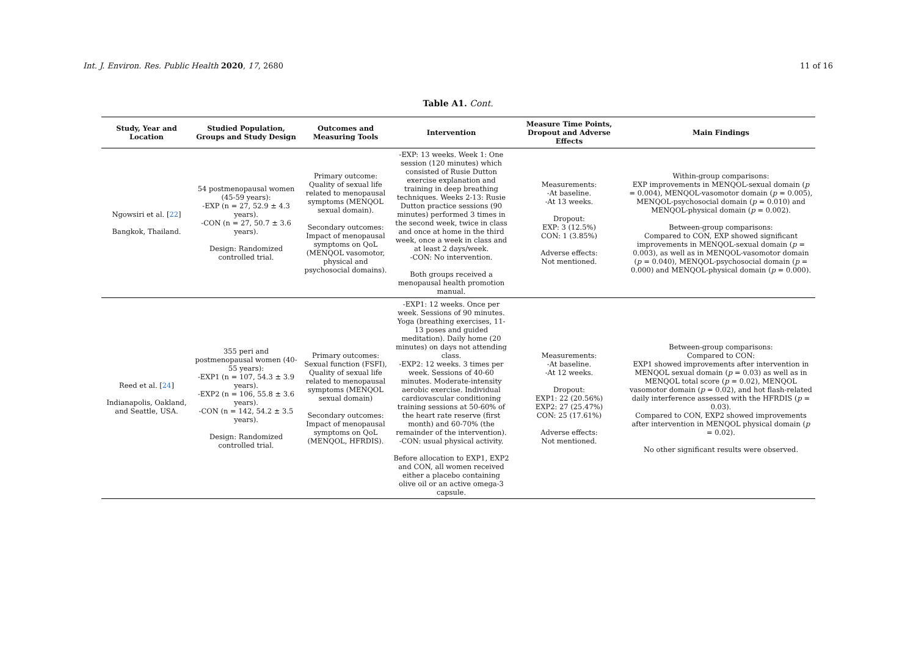Int. J. Environ. Res. Public Health 2020, 17, 2680 11 of 16
Table A1. Cont.
| Study, Year and Location | Studied Population, Groups and Study Design | Outcomes and Measuring Tools | Intervention | Measure Time Points, Dropout and Adverse Effects | Main Findings |
| --- | --- | --- | --- | --- | --- |
| Ngowsiri et al. [ 22 ] Bangkok, Thailand. | 54 postmenopausal women (45-59 years): -EXP (n = 27, 52.9 ± 4.3 years). -CON (n = 27, 50.7 ± 3.6 years). Design: Randomized controlled trial. | Primary outcome: Quality of sexual life related to menopausal symptoms (MENQOL sexual domain). Secondary outcomes: Impact of menopausal symptoms on QoL (MENQOL vasomotor, physical and psychosocial domains). | -EXP: 13 weeks. Week 1: One session (120 minutes) which consisted of Rusie Dutton exercise explanation and training in deep breathing techniques. Weeks 2-13: Rusie Dutton practice sessions (90 minutes) performed 3 times in the second week, twice in class and once at home in the third week, once a week in class and at least 2 days/week. -CON: No intervention. Both groups received a menopausal health promotion manual. | Measurements: -At baseline. -At 13 weeks. Dropout: EXP: 3 (12.5%) CON: 1 (3.85%) Adverse effects: Not mentioned. | Within-group comparisons: EXP improvements in MENQOL-sexual domain ( p = 0.004), MENQOL-vasomotor domain ( p = 0.005), MENQOL-psychosocial domain ( p = 0.010) and MENQOL-physical domain ( p = 0.002). Between-group comparisons: Compared to CON, EXP showed significant improvements in MENQOL-sexual domain ( p = 0.003), as well as in MENQOL-vasomotor domain ( p = 0.040), MENQOL-psychosocial domain ( p = 0.000) and MENQOL-physical domain ( p = 0.000). |
| Reed et al. [ 24 ] Indianapolis, Oakland, and Seattle, USA. | 355 peri and postmenopausal women (40-55 years): -EXP1 (n = 107, 54.3 ± 3.9 years). -EXP2 (n = 106, 55.8 ± 3.6 years). -CON (n = 142, 54.2 ± 3.5 years). Design: Randomized controlled trial. | Primary outcomes: Sexual function (FSFI), Quality of sexual life related to menopausal symptoms (MENQOL sexual domain) Secondary outcomes: Impact of menopausal symptoms on QoL (MENQOL, HFRDIS). | -EXP1: 12 weeks. Once per week. Sessions of 90 minutes. Yoga (breathing exercises, 11-13 poses and guided meditation). Daily home (20 minutes) on days not attending class. -EXP2: 12 weeks. 3 times per week. Sessions of 40-60 minutes. Moderate-intensity aerobic exercise. Individual cardiovascular conditioning training sessions at 50-60% of the heart rate reserve (first month) and 60-70% (the remainder of the intervention). -CON: usual physical activity. Before allocation to EXP1, EXP2 and CON, all women received either a placebo containing olive oil or an active omega-3 capsule. | Measurements: -At baseline. -At 12 weeks. Dropout: EXP1: 22 (20.56%) EXP2: 27 (25.47%) CON: 25 (17.61%) Adverse effects: Not mentioned. | Between-group comparisons: Compared to CON: EXP1 showed improvements after intervention in MENQOL sexual domain ( p = 0.03) as well as in MENQOL total score ( p = 0.02), MENQOL vasomotor domain ( p = 0.02), and hot flash-related daily interference assessed with the HFRDIS ( p = 0.03). Compared to CON, EXP2 showed improvements after intervention in MENQOL physical domain ( p = 0.02). No other significant results were observed. |